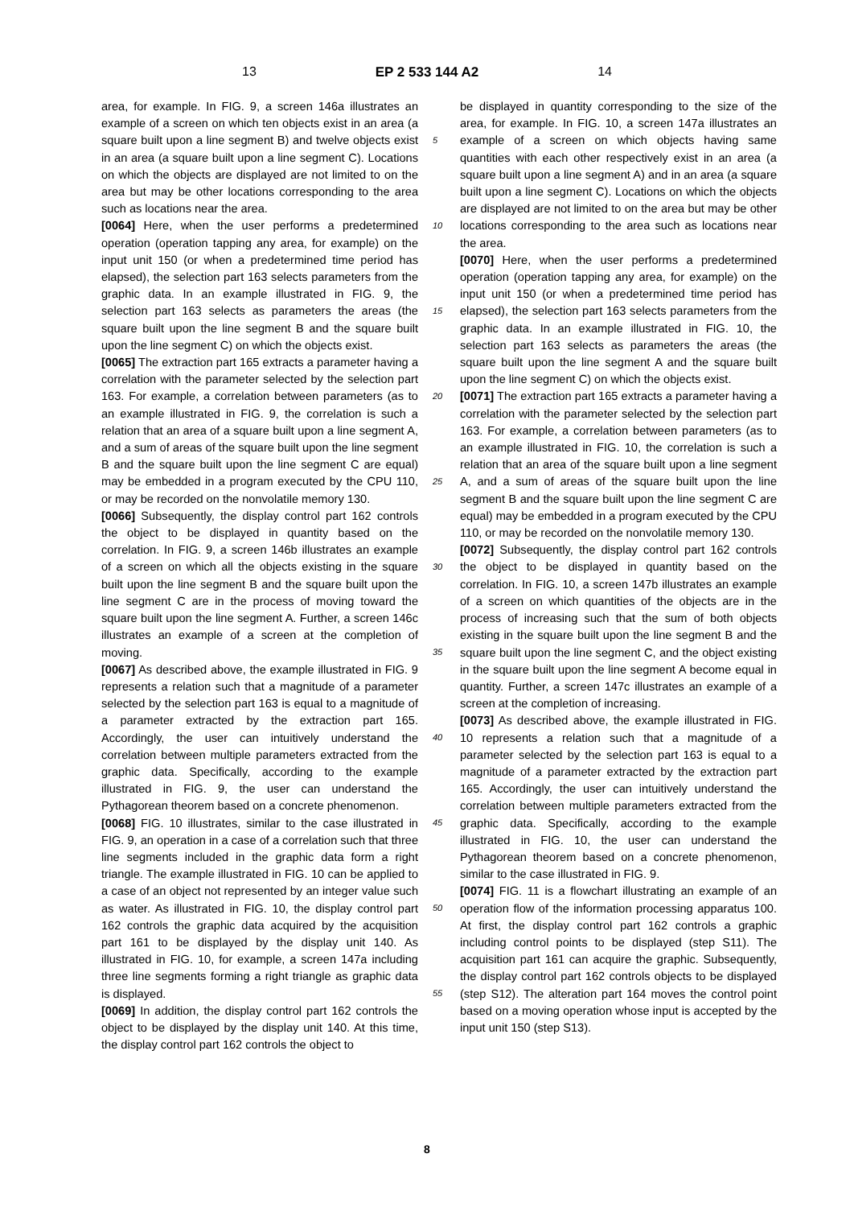13 EP 2 533 144 A2 14
area, for example. In FIG. 9, a screen 146a illustrates an example of a screen on which ten objects exist in an area (a square built upon a line segment B) and twelve objects exist in an area (a square built upon a line segment C). Locations on which the objects are displayed are not limited to on the area but may be other locations corresponding to the area such as locations near the area.
[0064] Here, when the user performs a predetermined operation (operation tapping any area, for example) on the input unit 150 (or when a predetermined time period has elapsed), the selection part 163 selects parameters from the graphic data. In an example illustrated in FIG. 9, the selection part 163 selects as parameters the areas (the square built upon the line segment B and the square built upon the line segment C) on which the objects exist.
[0065] The extraction part 165 extracts a parameter having a correlation with the parameter selected by the selection part 163. For example, a correlation between parameters (as to an example illustrated in FIG. 9, the correlation is such a relation that an area of a square built upon a line segment A, and a sum of areas of the square built upon the line segment B and the square built upon the line segment C are equal) may be embedded in a program executed by the CPU 110, or may be recorded on the nonvolatile memory 130.
[0066] Subsequently, the display control part 162 controls the object to be displayed in quantity based on the correlation. In FIG. 9, a screen 146b illustrates an example of a screen on which all the objects existing in the square built upon the line segment B and the square built upon the line segment C are in the process of moving toward the square built upon the line segment A. Further, a screen 146c illustrates an example of a screen at the completion of moving.
[0067] As described above, the example illustrated in FIG. 9 represents a relation such that a magnitude of a parameter selected by the selection part 163 is equal to a magnitude of a parameter extracted by the extraction part 165. Accordingly, the user can intuitively understand the correlation between multiple parameters extracted from the graphic data. Specifically, according to the example illustrated in FIG. 9, the user can understand the Pythagorean theorem based on a concrete phenomenon.
[0068] FIG. 10 illustrates, similar to the case illustrated in FIG. 9, an operation in a case of a correlation such that three line segments included in the graphic data form a right triangle. The example illustrated in FIG. 10 can be applied to a case of an object not represented by an integer value such as water. As illustrated in FIG. 10, the display control part 162 controls the graphic data acquired by the acquisition part 161 to be displayed by the display unit 140. As illustrated in FIG. 10, for example, a screen 147a including three line segments forming a right triangle as graphic data is displayed.
[0069] In addition, the display control part 162 controls the object to be displayed by the display unit 140. At this time, the display control part 162 controls the object to
5
10
15
20
25
30
35
40
45
50
55
be displayed in quantity corresponding to the size of the area, for example. In FIG. 10, a screen 147a illustrates an example of a screen on which objects having same quantities with each other respectively exist in an area (a square built upon a line segment A) and in an area (a square built upon a line segment C). Locations on which the objects are displayed are not limited to on the area but may be other locations corresponding to the area such as locations near the area.
[0070] Here, when the user performs a predetermined operation (operation tapping any area, for example) on the input unit 150 (or when a predetermined time period has elapsed), the selection part 163 selects parameters from the graphic data. In an example illustrated in FIG. 10, the selection part 163 selects as parameters the areas (the square built upon the line segment A and the square built upon the line segment C) on which the objects exist.
[0071] The extraction part 165 extracts a parameter having a correlation with the parameter selected by the selection part 163. For example, a correlation between parameters (as to an example illustrated in FIG. 10, the correlation is such a relation that an area of the square built upon a line segment A, and a sum of areas of the square built upon the line segment B and the square built upon the line segment C are equal) may be embedded in a program executed by the CPU 110, or may be recorded on the nonvolatile memory 130.
[0072] Subsequently, the display control part 162 controls the object to be displayed in quantity based on the correlation. In FIG. 10, a screen 147b illustrates an example of a screen on which quantities of the objects are in the process of increasing such that the sum of both objects existing in the square built upon the line segment B and the square built upon the line segment C, and the object existing in the square built upon the line segment A become equal in quantity. Further, a screen 147c illustrates an example of a screen at the completion of increasing.
[0073] As described above, the example illustrated in FIG. 10 represents a relation such that a magnitude of a parameter selected by the selection part 163 is equal to a magnitude of a parameter extracted by the extraction part 165. Accordingly, the user can intuitively understand the correlation between multiple parameters extracted from the graphic data. Specifically, according to the example illustrated in FIG. 10, the user can understand the Pythagorean theorem based on a concrete phenomenon, similar to the case illustrated in FIG. 9.
[0074] FIG. 11 is a flowchart illustrating an example of an operation flow of the information processing apparatus 100. At first, the display control part 162 controls a graphic including control points to be displayed (step S11). The acquisition part 161 can acquire the graphic. Subsequently, the display control part 162 controls objects to be displayed (step S12). The alteration part 164 moves the control point based on a moving operation whose input is accepted by the input unit 150 (step S13).
8